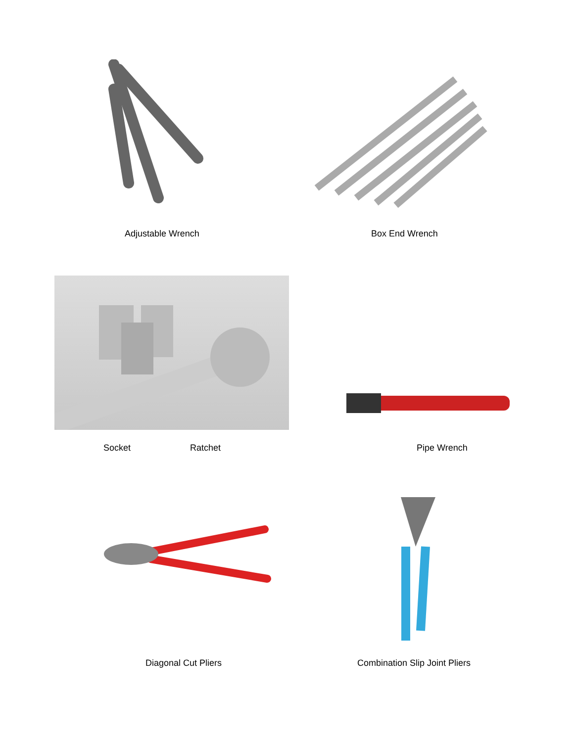Adjustable Wrench Box End Wrench
Socket Ratchet Pipe Wrench
Diagonal Cut Pliers Combination Slip Joint Pliers